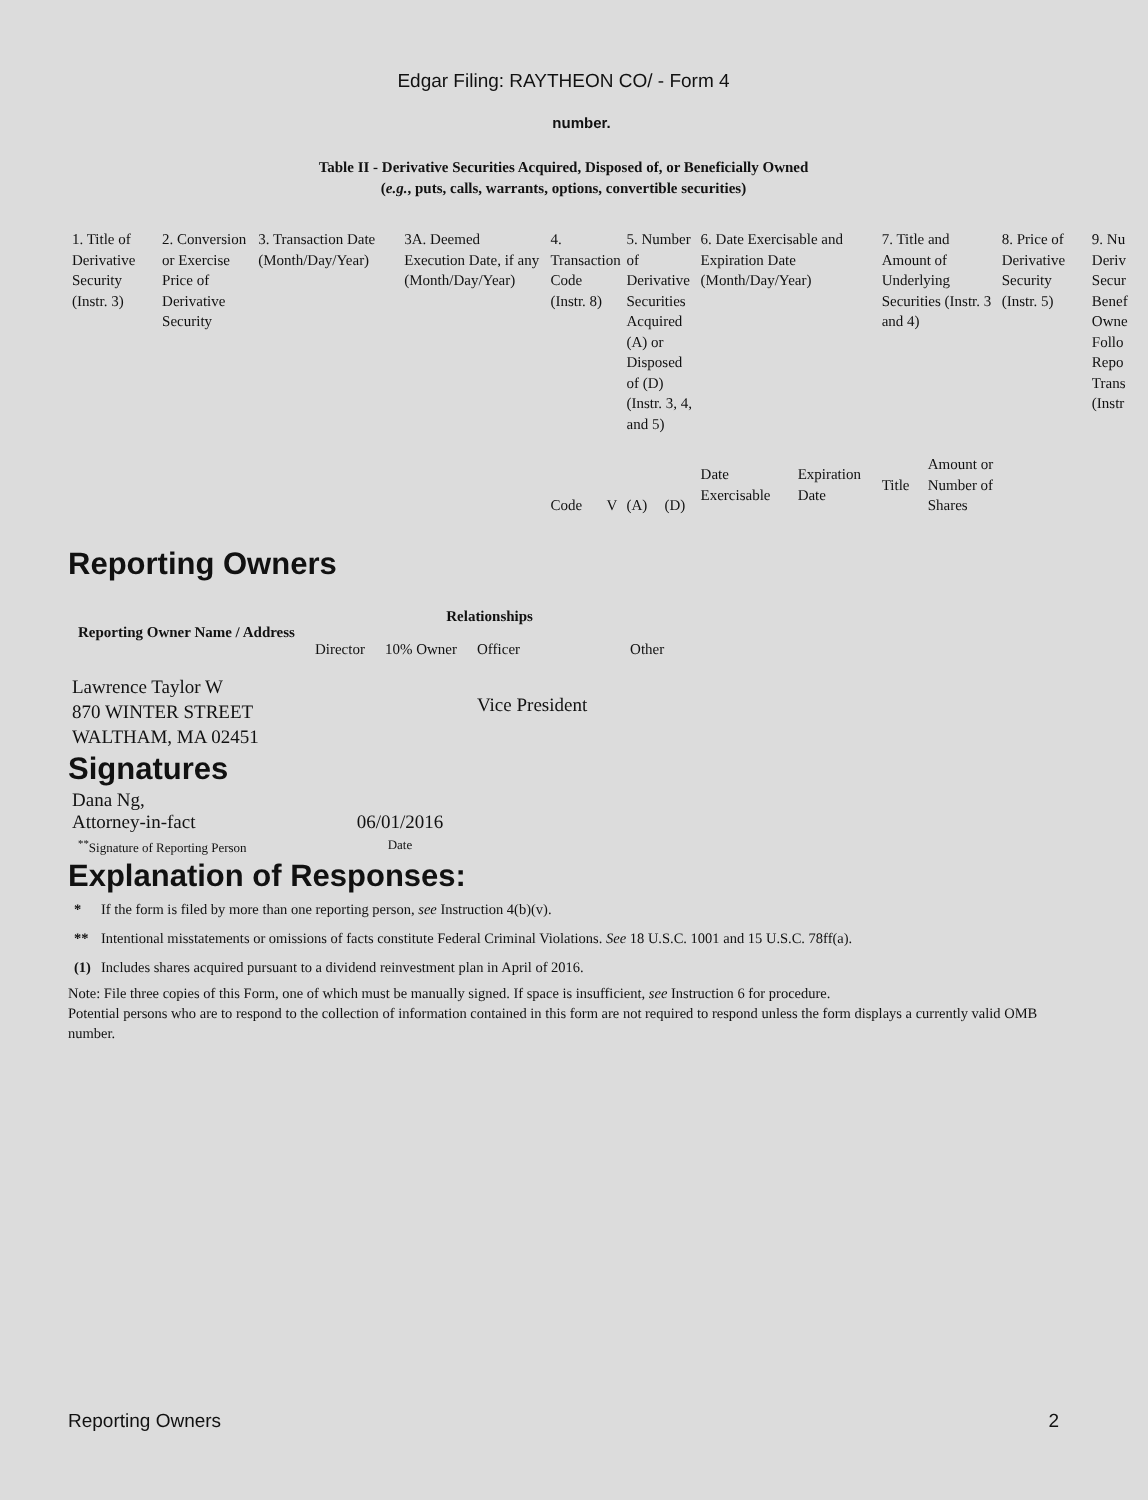Edgar Filing: RAYTHEON CO/ - Form 4
number.
Table II - Derivative Securities Acquired, Disposed of, or Beneficially Owned
(e.g., puts, calls, warrants, options, convertible securities)
| 1. Title of Derivative Security (Instr. 3) | 2. Conversion or Exercise Price of Derivative Security | 3. Transaction Date (Month/Day/Year) | 3A. Deemed Execution Date, if any (Month/Day/Year) | 4. Transaction Code (Instr. 8) | | 5. Number of Derivative Securities Acquired (A) or Disposed of (D) (Instr. 3, 4, and 5) | | 6. Date Exercisable and Expiration Date (Month/Day/Year) | | 7. Title and Amount of Underlying Securities (Instr. 3 and 4) | | 8. Price of Derivative Security (Instr. 5) | 9. Nu Deriv Secur Benef Owne Follo Repo Trans (Instr |
| | | | | Code | V | (A) | (D) | Date Exercisable | Expiration Date | Title | Amount or Number of Shares | | |
Reporting Owners
| Reporting Owner Name / Address | Relationships | | | |
| --- | --- | --- | --- | --- |
| | Director | 10% Owner | Officer | Other |
| Lawrence Taylor W 870 WINTER STREET WALTHAM, MA 02451 | | | Vice President | |
Signatures
| Dana Ng, Attorney-in-fact | 06/01/2016 |
| <sup>**</sup> Signature of Reporting Person | Date |
Explanation of Responses:
| * | If the form is filed by more than one reporting person, see Instruction 4(b)(v). |
| ** | Intentional misstatements or omissions of facts constitute Federal Criminal Violations. See 18 U.S.C. 1001 and 15 U.S.C. 78ff(a). |
| (1) | Includes shares acquired pursuant to a dividend reinvestment plan in April of 2016. |
Note: File three copies of this Form, one of which must be manually signed. If space is insufficient, see Instruction 6 for procedure.
Potential persons who are to respond to the collection of information contained in this form are not required to respond unless the form displays a currently valid OMB number.
Reporting Owners 2